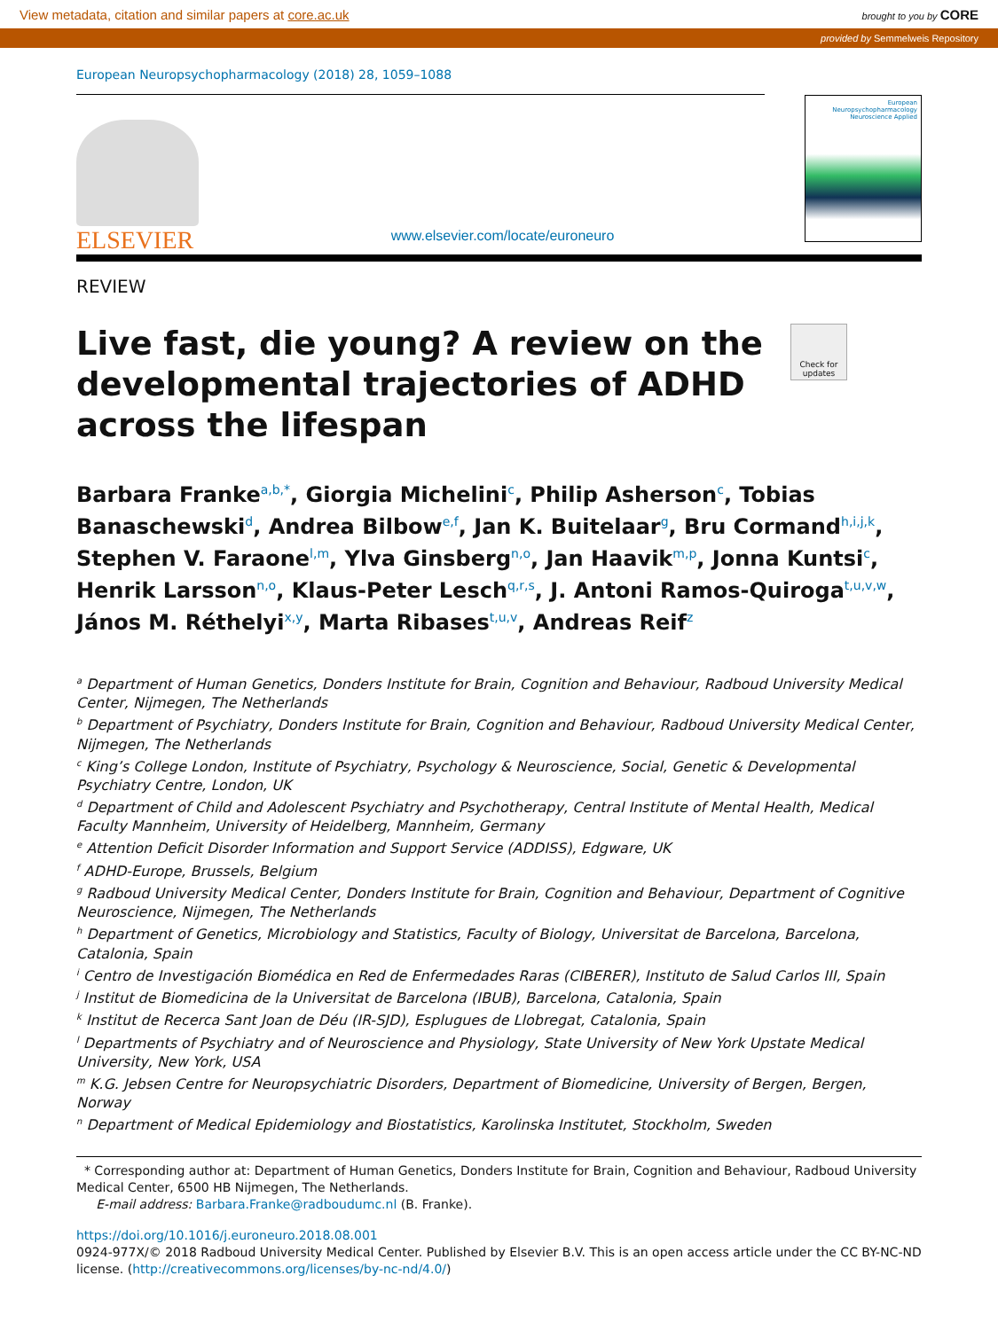View metadata, citation and similar papers at core.ac.uk brought to you by CORE
provided by Semmelweis Repository
European Neuropsychopharmacology (2018) 28, 1059–1088
ELSEVIER
www.elsevier.com/locate/euroneuro
European
Neuropsychopharmacology
Neuroscience Applied
REVIEW
Check for updates
Live fast, die young? A review on the developmental trajectories of ADHD across the lifespan
Barbara Franke<sup>a,b,*</sup>, Giorgia Michelini<sup>c</sup>, Philip Asherson<sup>c</sup>, Tobias Banaschewski<sup>d</sup>, Andrea Bilbow<sup>e,f</sup>, Jan K. Buitelaar<sup>g</sup>, Bru Cormand<sup>h,i,j,k</sup>, Stephen V. Faraone<sup>l,m</sup>, Ylva Ginsberg<sup>n,o</sup>, Jan Haavik<sup>m,p</sup>, Jonna Kuntsi<sup>c</sup>, Henrik Larsson<sup>n,o</sup>, Klaus-Peter Lesch<sup>q,r,s</sup>, J. Antoni Ramos-Quiroga<sup>t,u,v,w</sup>, János M. Réthelyi<sup>x,y</sup>, Marta Ribases<sup>t,u,v</sup>, Andreas Reif<sup>z</sup>
<sup>a</sup> Department of Human Genetics, Donders Institute for Brain, Cognition and Behaviour, Radboud University Medical Center, Nijmegen, The Netherlands
<sup>b</sup> Department of Psychiatry, Donders Institute for Brain, Cognition and Behaviour, Radboud University Medical Center, Nijmegen, The Netherlands
<sup>c</sup> King’s College London, Institute of Psychiatry, Psychology & Neuroscience, Social, Genetic & Developmental Psychiatry Centre, London, UK
<sup>d</sup> Department of Child and Adolescent Psychiatry and Psychotherapy, Central Institute of Mental Health, Medical Faculty Mannheim, University of Heidelberg, Mannheim, Germany
<sup>e</sup> Attention Deficit Disorder Information and Support Service (ADDISS), Edgware, UK
<sup>f</sup> ADHD-Europe, Brussels, Belgium
<sup>g</sup> Radboud University Medical Center, Donders Institute for Brain, Cognition and Behaviour, Department of Cognitive Neuroscience, Nijmegen, The Netherlands
<sup>h</sup> Department of Genetics, Microbiology and Statistics, Faculty of Biology, Universitat de Barcelona, Barcelona, Catalonia, Spain
<sup>i</sup> Centro de Investigación Biomédica en Red de Enfermedades Raras (CIBERER), Instituto de Salud Carlos III, Spain
<sup>j</sup> Institut de Biomedicina de la Universitat de Barcelona (IBUB), Barcelona, Catalonia, Spain
<sup>k</sup> Institut de Recerca Sant Joan de Déu (IR-SJD), Esplugues de Llobregat, Catalonia, Spain
<sup>l</sup> Departments of Psychiatry and of Neuroscience and Physiology, State University of New York Upstate Medical University, New York, USA
<sup>m</sup> K.G. Jebsen Centre for Neuropsychiatric Disorders, Department of Biomedicine, University of Bergen, Bergen, Norway
<sup>n</sup> Department of Medical Epidemiology and Biostatistics, Karolinska Institutet, Stockholm, Sweden
* Corresponding author at: Department of Human Genetics, Donders Institute for Brain, Cognition and Behaviour, Radboud University Medical Center, 6500 HB Nijmegen, The Netherlands.
E-mail address: Barbara.Franke@radboudumc.nl (B. Franke).
https://doi.org/10.1016/j.euroneuro.2018.08.001
0924-977X/© 2018 Radboud University Medical Center. Published by Elsevier B.V. This is an open access article under the CC BY-NC-ND license. (http://creativecommons.org/licenses/by-nc-nd/4.0/)